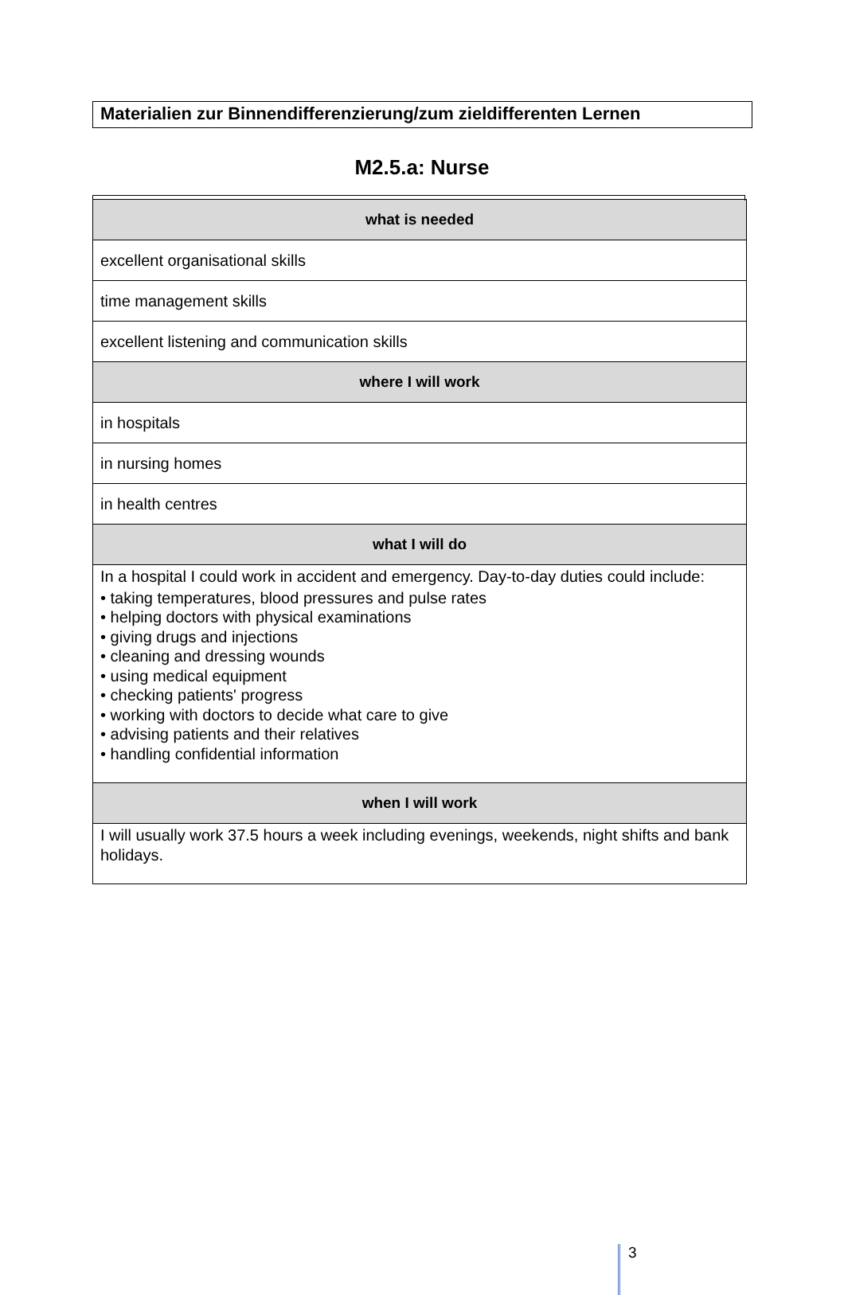Materialien zur Binnendifferenzierung/zum zieldifferenten Lernen
M2.5.a: Nurse
| what is needed |
| --- |
| excellent organisational skills |
| time management skills |
| excellent listening and communication skills |
| where I will work |
| in hospitals |
| in nursing homes |
| in health centres |
| what I will do |
| In a hospital I could work in accident and emergency. Day-to-day duties could include: • taking temperatures, blood pressures and pulse rates • helping doctors with physical examinations • giving drugs and injections • cleaning and dressing wounds • using medical equipment • checking patients' progress • working with doctors to decide what care to give • advising patients and their relatives • handling confidential information |
| when I will work |
| I will usually work 37.5 hours a week including evenings, weekends, night shifts and bank holidays. |
3